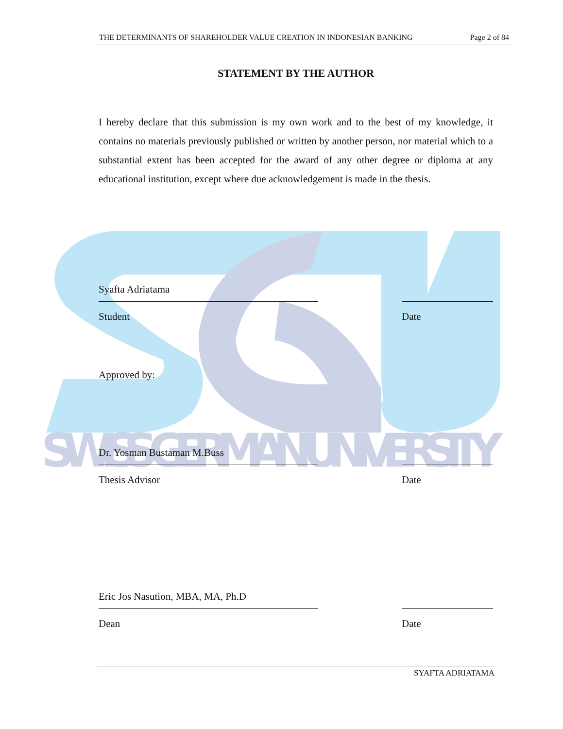SWISS GERMAN UNIVERSITY
THE DETERMINANTS OF SHAREHOLDER VALUE CREATION IN INDONESIAN BANKING Page 2 of 84
STATEMENT BY THE AUTHOR
I hereby declare that this submission is my own work and to the best of my knowledge, it contains no materials previously published or written by another person, nor material which to a substantial extent has been accepted for the award of any other degree or diploma at any educational institution, except where due acknowledgement is made in the thesis.
Syafta Adriatama
Student
Date
Approved by:
Dr. Yosman Bustaman M.Buss
Thesis Advisor
Date
Eric Jos Nasution, MBA, MA, Ph.D
Dean
Date
SYAFTA ADRIATAMA